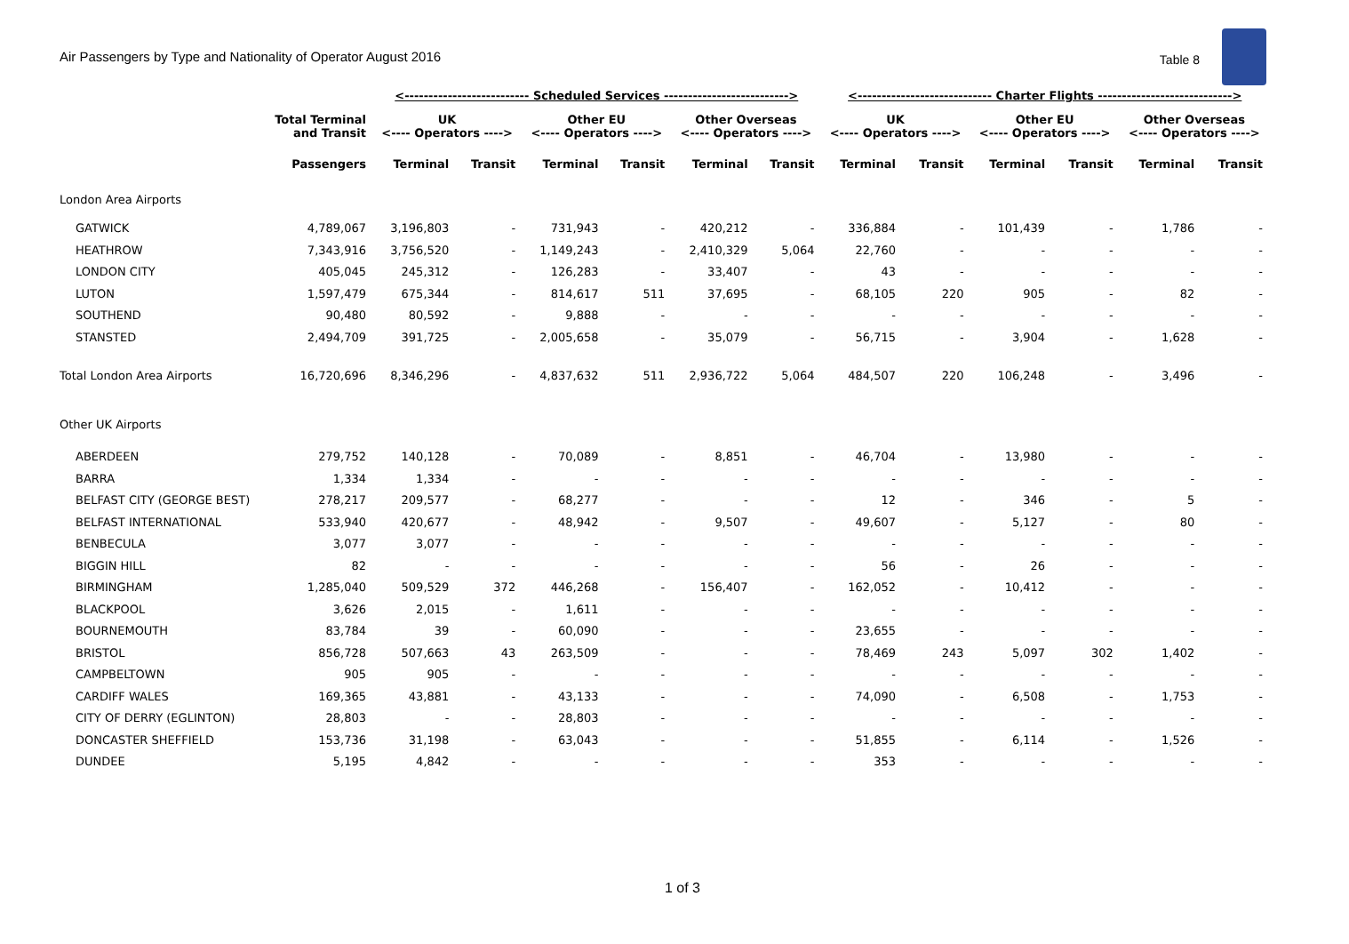Air Passengers by Type and Nationality of Operator August 2016
Table 8
| | | <-------------------------- Scheduled Services --------------------------> | | | | | | <---------------------------- Charter Flights ----------------------------> | | | | | |
| --- | --- | --- | --- | --- | --- | --- | --- | --- | --- | --- | --- | --- | --- |
| | Total Terminal and Transit | UK <---- Operators ----> | | Other EU <---- Operators ----> | | Other Overseas <---- Operators ----> | | UK <---- Operators ----> | | Other EU <---- Operators ----> | | Other Overseas <---- Operators ----> | |
| | Passengers | Terminal | Transit | Terminal | Transit | Terminal | Transit | Terminal | Transit | Terminal | Transit | Terminal | Transit |
| London Area Airports | | | | | | | | | | | | | |
| GATWICK | 4,789,067 | 3,196,803 | - | 731,943 | - | 420,212 | - | 336,884 | - | 101,439 | - | 1,786 | - |
| HEATHROW | 7,343,916 | 3,756,520 | - | 1,149,243 | - | 2,410,329 | 5,064 | 22,760 | - | - | - | - | - |
| LONDON CITY | 405,045 | 245,312 | - | 126,283 | - | 33,407 | - | 43 | - | - | - | - | - |
| LUTON | 1,597,479 | 675,344 | - | 814,617 | 511 | 37,695 | - | 68,105 | 220 | 905 | - | 82 | - |
| SOUTHEND | 90,480 | 80,592 | - | 9,888 | - | - | - | - | - | - | - | - | - |
| STANSTED | 2,494,709 | 391,725 | - | 2,005,658 | - | 35,079 | - | 56,715 | - | 3,904 | - | 1,628 | - |
| Total London Area Airports | 16,720,696 | 8,346,296 | - | 4,837,632 | 511 | 2,936,722 | 5,064 | 484,507 | 220 | 106,248 | - | 3,496 | - |
| Other UK Airports | | | | | | | | | | | | | |
| ABERDEEN | 279,752 | 140,128 | - | 70,089 | - | 8,851 | - | 46,704 | - | 13,980 | - | - | - |
| BARRA | 1,334 | 1,334 | - | - | - | - | - | - | - | - | - | - | - |
| BELFAST CITY (GEORGE BEST) | 278,217 | 209,577 | - | 68,277 | - | - | - | 12 | - | 346 | - | 5 | - |
| BELFAST INTERNATIONAL | 533,940 | 420,677 | - | 48,942 | - | 9,507 | - | 49,607 | - | 5,127 | - | 80 | - |
| BENBECULA | 3,077 | 3,077 | - | - | - | - | - | - | - | - | - | - | - |
| BIGGIN HILL | 82 | - | - | - | - | - | - | 56 | - | 26 | - | - | - |
| BIRMINGHAM | 1,285,040 | 509,529 | 372 | 446,268 | - | 156,407 | - | 162,052 | - | 10,412 | - | - | - |
| BLACKPOOL | 3,626 | 2,015 | - | 1,611 | - | - | - | - | - | - | - | - | - |
| BOURNEMOUTH | 83,784 | 39 | - | 60,090 | - | - | - | 23,655 | - | - | - | - | - |
| BRISTOL | 856,728 | 507,663 | 43 | 263,509 | - | - | - | 78,469 | 243 | 5,097 | 302 | 1,402 | - |
| CAMPBELTOWN | 905 | 905 | - | - | - | - | - | - | - | - | - | - | - |
| CARDIFF WALES | 169,365 | 43,881 | - | 43,133 | - | - | - | 74,090 | - | 6,508 | - | 1,753 | - |
| CITY OF DERRY (EGLINTON) | 28,803 | - | - | 28,803 | - | - | - | - | - | - | - | - | - |
| DONCASTER SHEFFIELD | 153,736 | 31,198 | - | 63,043 | - | - | - | 51,855 | - | 6,114 | - | 1,526 | - |
| DUNDEE | 5,195 | 4,842 | - | - | - | - | - | 353 | - | - | - | - | - |
1 of 3